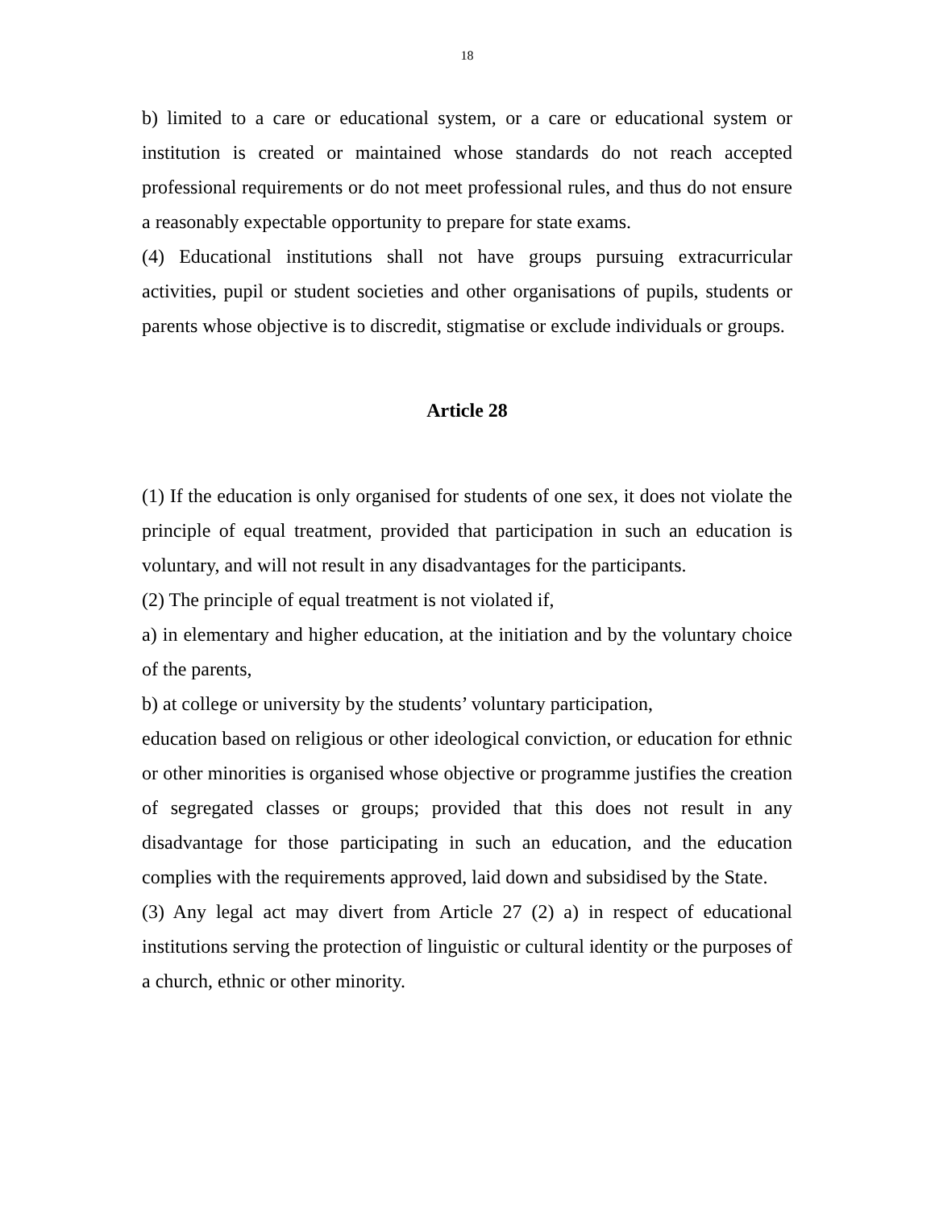18
b) limited to a care or educational system, or a care or educational system or institution is created or maintained whose standards do not reach accepted professional requirements or do not meet professional rules, and thus do not ensure a reasonably expectable opportunity to prepare for state exams.
(4) Educational institutions shall not have groups pursuing extracurricular activities, pupil or student societies and other organisations of pupils, students or parents whose objective is to discredit, stigmatise or exclude individuals or groups.
Article 28
(1) If the education is only organised for students of one sex, it does not violate the principle of equal treatment, provided that participation in such an education is voluntary, and will not result in any disadvantages for the participants.
(2) The principle of equal treatment is not violated if,
a) in elementary and higher education, at the initiation and by the voluntary choice of the parents,
b) at college or university by the students’ voluntary participation,
education based on religious or other ideological conviction, or education for ethnic or other minorities is organised whose objective or programme justifies the creation of segregated classes or groups; provided that this does not result in any disadvantage for those participating in such an education, and the education complies with the requirements approved, laid down and subsidised by the State.
(3) Any legal act may divert from Article 27 (2) a) in respect of educational institutions serving the protection of linguistic or cultural identity or the purposes of a church, ethnic or other minority.